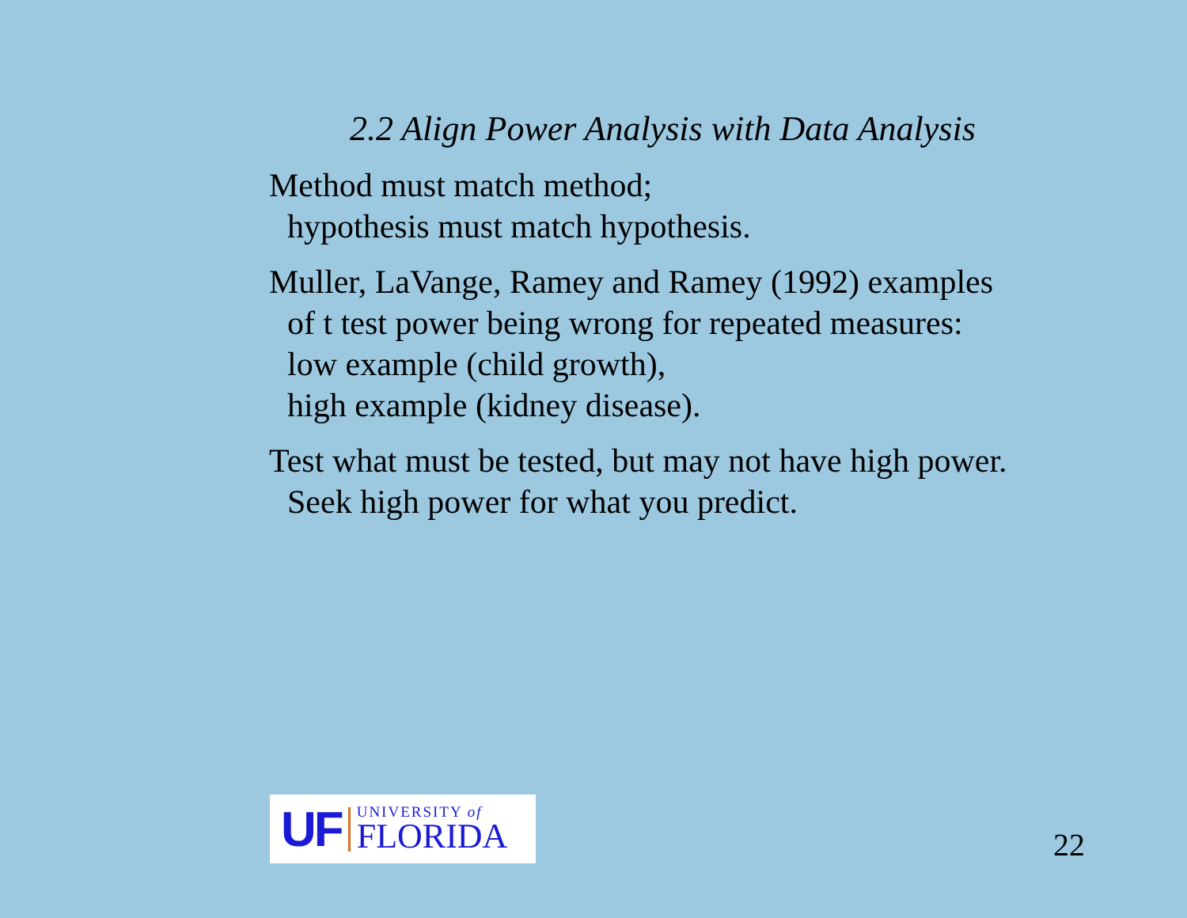2.2 Align Power Analysis with Data Analysis
Method must match method;
hypothesis must match hypothesis.
Muller, LaVange, Ramey and Ramey (1992) examples
of t test power being wrong for repeated measures:
low example (child growth),
high example (kidney disease).
Test what must be tested, but may not have high power.
Seek high power for what you predict.
UF
UNIVERSITY of
FLORIDA
22